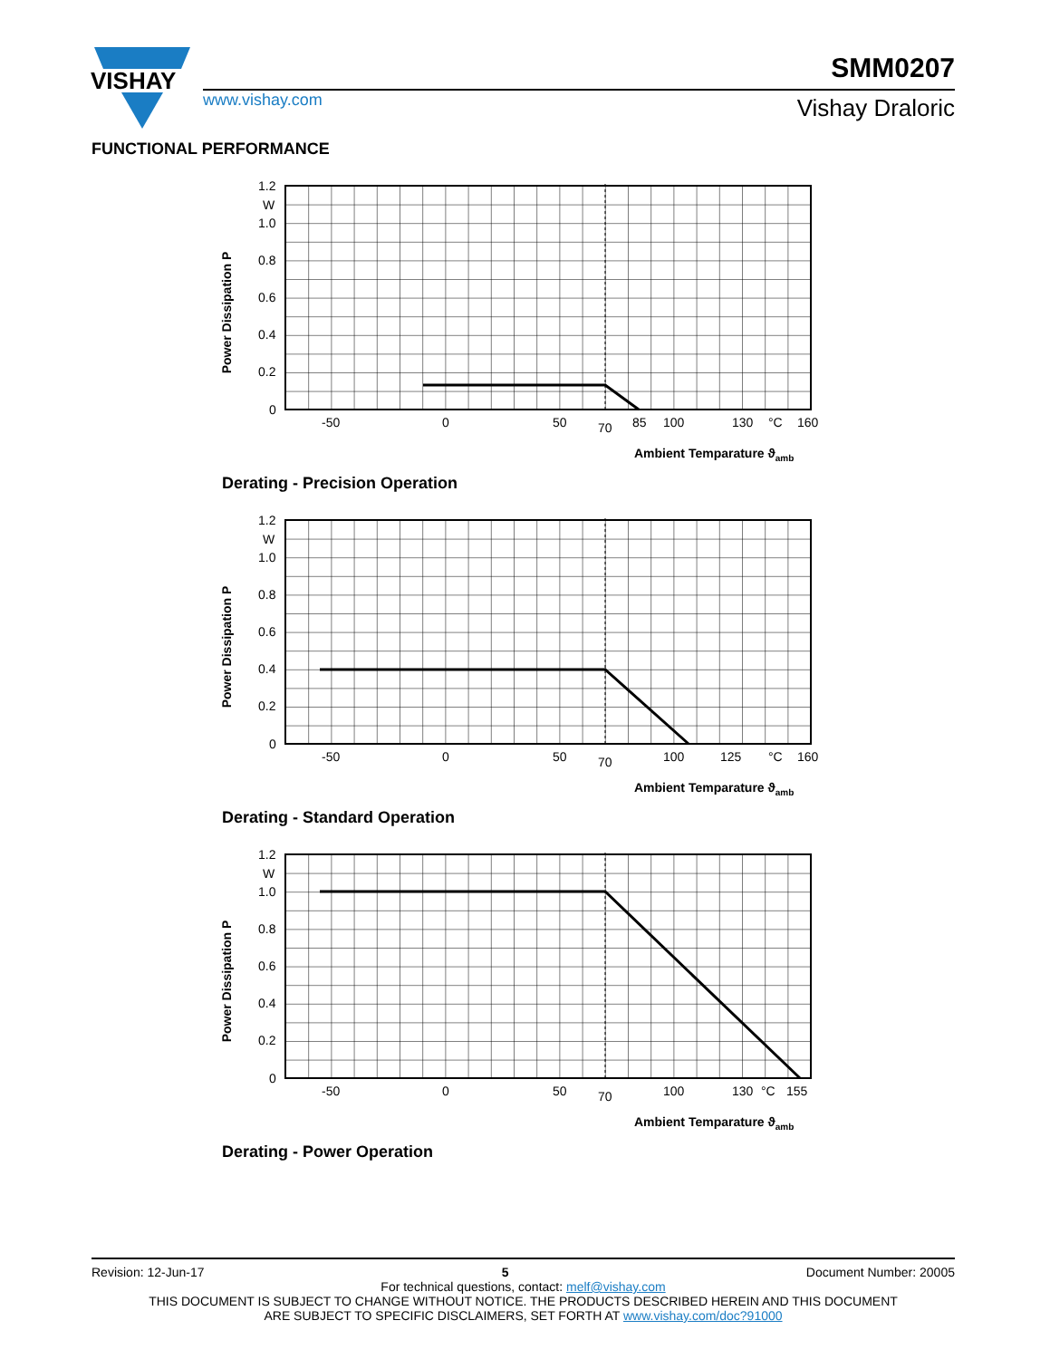VISHAY
www.vishay.com
SMM0207
Vishay Draloric
FUNCTIONAL PERFORMANCE
Power Dissipation P
1.2
W
1.0
0.8
0.6
0.4
0.2
0
-50
0
50
70
85
100
130
°C
160
Ambient Temparature ϑamb
Derating - Precision Operation
Power Dissipation P
1.2
W
1.0
0.8
0.6
0.4
0.2
0
-50
0
50
70
100
125
°C
160
Ambient Temparature ϑamb
Derating - Standard Operation
Power Dissipation P
1.2
W
1.0
0.8
0.6
0.4
0.2
0
-50
0
50
70
100
130
°C
155
Ambient Temparature ϑamb
Derating - Power Operation
Revision: 12-Jun-17 5 Document Number: 20005
For technical questions, contact: melf@vishay.com
THIS DOCUMENT IS SUBJECT TO CHANGE WITHOUT NOTICE. THE PRODUCTS DESCRIBED HEREIN AND THIS DOCUMENT
ARE SUBJECT TO SPECIFIC DISCLAIMERS, SET FORTH AT www.vishay.com/doc?91000